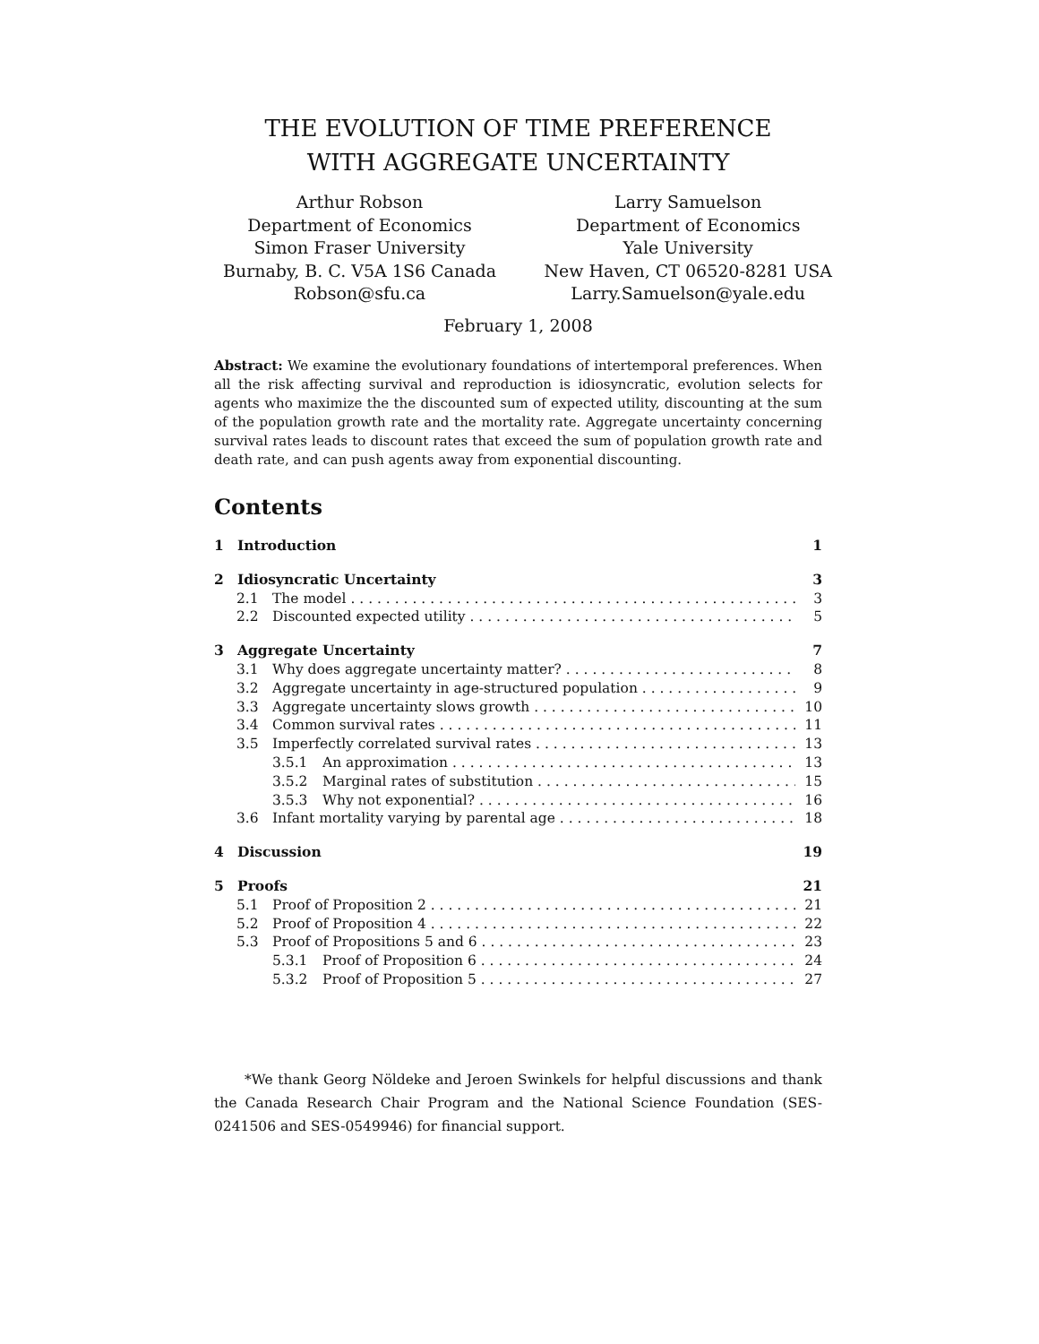THE EVOLUTION OF TIME PREFERENCE
WITH AGGREGATE UNCERTAINTY
Arthur Robson
Department of Economics
Simon Fraser University
Burnaby, B. C. V5A 1S6 Canada
Robson@sfu.ca
Larry Samuelson
Department of Economics
Yale University
New Haven, CT 06520-8281 USA
Larry.Samuelson@yale.edu
February 1, 2008
Abstract: We examine the evolutionary foundations of intertemporal preferences. When all the risk affecting survival and reproduction is idiosyncratic, evolution selects for agents who maximize the the discounted sum of expected utility, discounting at the sum of the population growth rate and the mortality rate. Aggregate uncertainty concerning survival rates leads to discount rates that exceed the sum of population growth rate and death rate, and can push agents away from exponential discounting.
Contents
1 Introduction 1
2 Idiosyncratic Uncertainty 3
2.1 The model 3
2.2 Discounted expected utility 5
3 Aggregate Uncertainty 7
3.1 Why does aggregate uncertainty matter? 8
3.2 Aggregate uncertainty in age-structured population 9
3.3 Aggregate uncertainty slows growth 10
3.4 Common survival rates 11
3.5 Imperfectly correlated survival rates 13
3.5.1 An approximation 13
3.5.2 Marginal rates of substitution 15
3.5.3 Why not exponential? 16
3.6 Infant mortality varying by parental age 18
4 Discussion 19
5 Proofs 21
5.1 Proof of Proposition 2 21
5.2 Proof of Proposition 4 22
5.3 Proof of Propositions 5 and 6 23
5.3.1 Proof of Proposition 6 24
5.3.2 Proof of Proposition 5 27
*We thank Georg Nöldeke and Jeroen Swinkels for helpful discussions and thank the Canada Research Chair Program and the National Science Foundation (SES-0241506 and SES-0549946) for financial support.